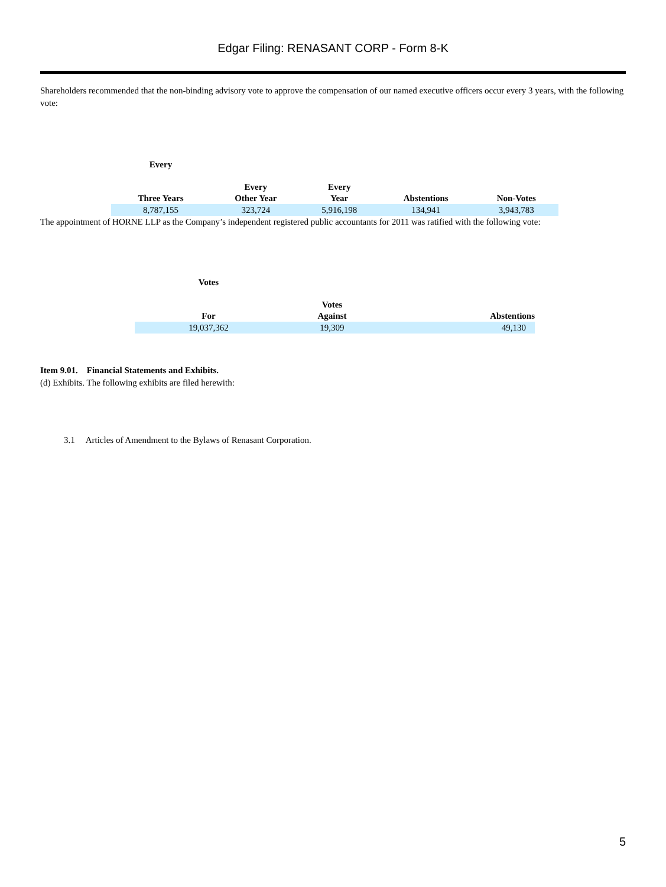Edgar Filing: RENASANT CORP - Form 8-K
Shareholders recommended that the non-binding advisory vote to approve the compensation of our named executive officers occur every 3 years, with the following vote:
| Every Three Years | Every Other Year | Every Year | Abstentions | Non-Votes |
| --- | --- | --- | --- | --- |
| 8,787,155 | 323,724 | 5,916,198 | 134,941 | 3,943,783 |
The appointment of HORNE LLP as the Company’s independent registered public accountants for 2011 was ratified with the following vote:
| Votes For | Votes Against | Abstentions |
| --- | --- | --- |
| 19,037,362 | 19,309 | 49,130 |
Item 9.01. Financial Statements and Exhibits.
(d) Exhibits. The following exhibits are filed herewith:
3.1 Articles of Amendment to the Bylaws of Renasant Corporation.
5